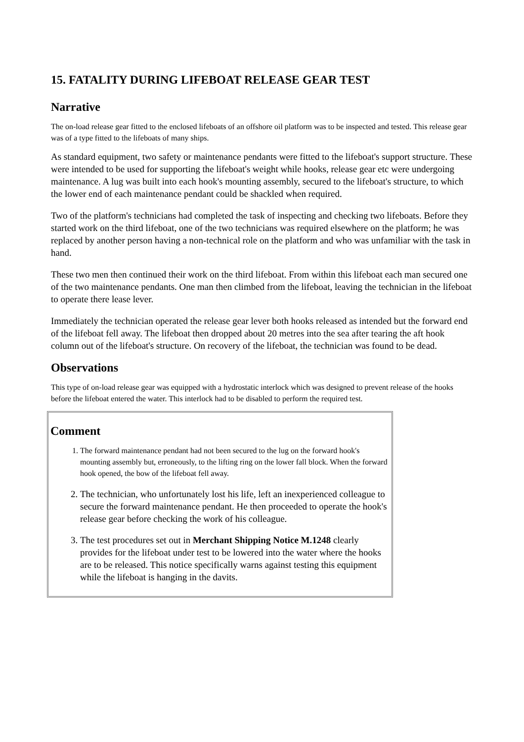15. FATALITY DURING LIFEBOAT RELEASE GEAR TEST
Narrative
The on-load release gear fitted to the enclosed lifeboats of an offshore oil platform was to be inspected and tested. This release gear was of a type fitted to the lifeboats of many ships.
As standard equipment, two safety or maintenance pendants were fitted to the lifeboat's support structure. These were intended to be used for supporting the lifeboat's weight while hooks, release gear etc were undergoing maintenance. A lug was built into each hook's mounting assembly, secured to the lifeboat's structure, to which the lower end of each maintenance pendant could be shackled when required.
Two of the platform's technicians had completed the task of inspecting and checking two lifeboats. Before they started work on the third lifeboat, one of the two technicians was required elsewhere on the platform; he was replaced by another person having a non-technical role on the platform and who was unfamiliar with the task in hand.
These two men then continued their work on the third lifeboat. From within this lifeboat each man secured one of the two maintenance pendants. One man then climbed from the lifeboat, leaving the technician in the lifeboat to operate there lease lever.
Immediately the technician operated the release gear lever both hooks released as intended but the forward end of the lifeboat fell away. The lifeboat then dropped about 20 metres into the sea after tearing the aft hook column out of the lifeboat's structure. On recovery of the lifeboat, the technician was found to be dead.
Observations
This type of on-load release gear was equipped with a hydrostatic interlock which was designed to prevent release of the hooks before the lifeboat entered the water. This interlock had to be disabled to perform the required test.
Comment
1. The forward maintenance pendant had not been secured to the lug on the forward hook's mounting assembly but, erroneously, to the lifting ring on the lower fall block. When the forward hook opened, the bow of the lifeboat fell away.
2. The technician, who unfortunately lost his life, left an inexperienced colleague to secure the forward maintenance pendant. He then proceeded to operate the hook's release gear before checking the work of his colleague.
3. The test procedures set out in Merchant Shipping Notice M.1248 clearly provides for the lifeboat under test to be lowered into the water where the hooks are to be released. This notice specifically warns against testing this equipment while the lifeboat is hanging in the davits.